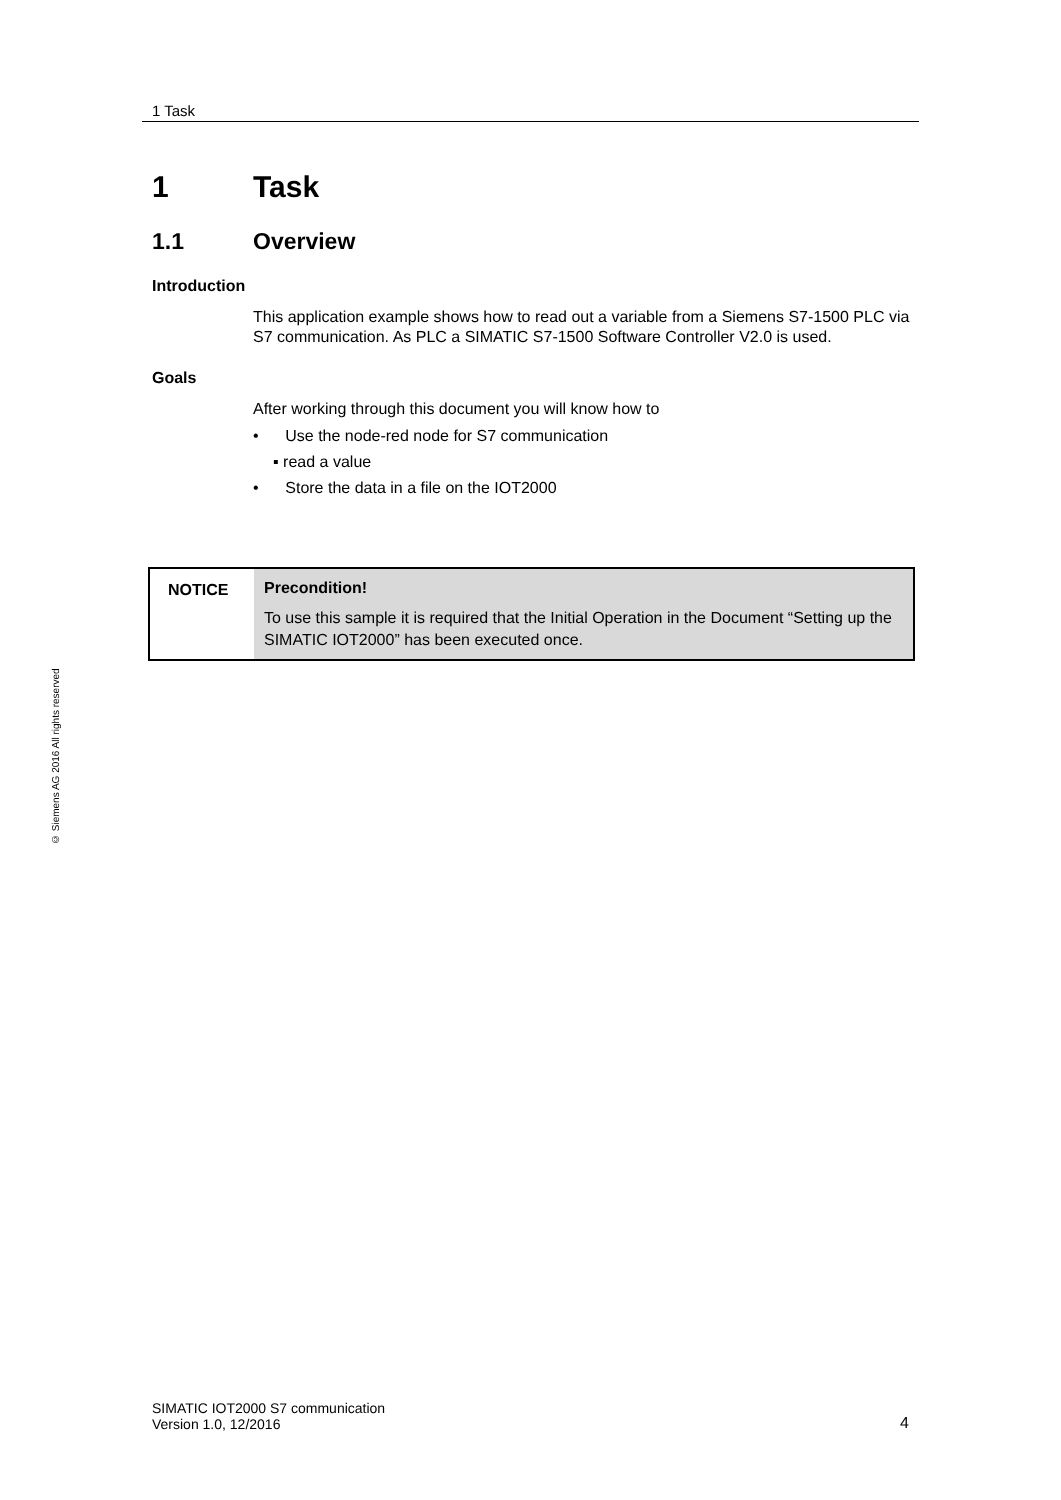© Siemens AG 2016 All rights reserved
1 Task
1 Task
1.1 Overview
Introduction
This application example shows how to read out a variable from a Siemens S7-1500 PLC via S7 communication. As PLC a SIMATIC S7-1500 Software Controller V2.0 is used.
Goals
After working through this document you will know how to
• Use the node-red node for S7 communication
▪ read a value
• Store the data in a file on the IOT2000
NOTICE
Precondition!
To use this sample it is required that the Initial Operation in the Document “Setting up the SIMATIC IOT2000” has been executed once.
SIMATIC IOT2000 S7 communication
Version 1.0, 12/2016
4